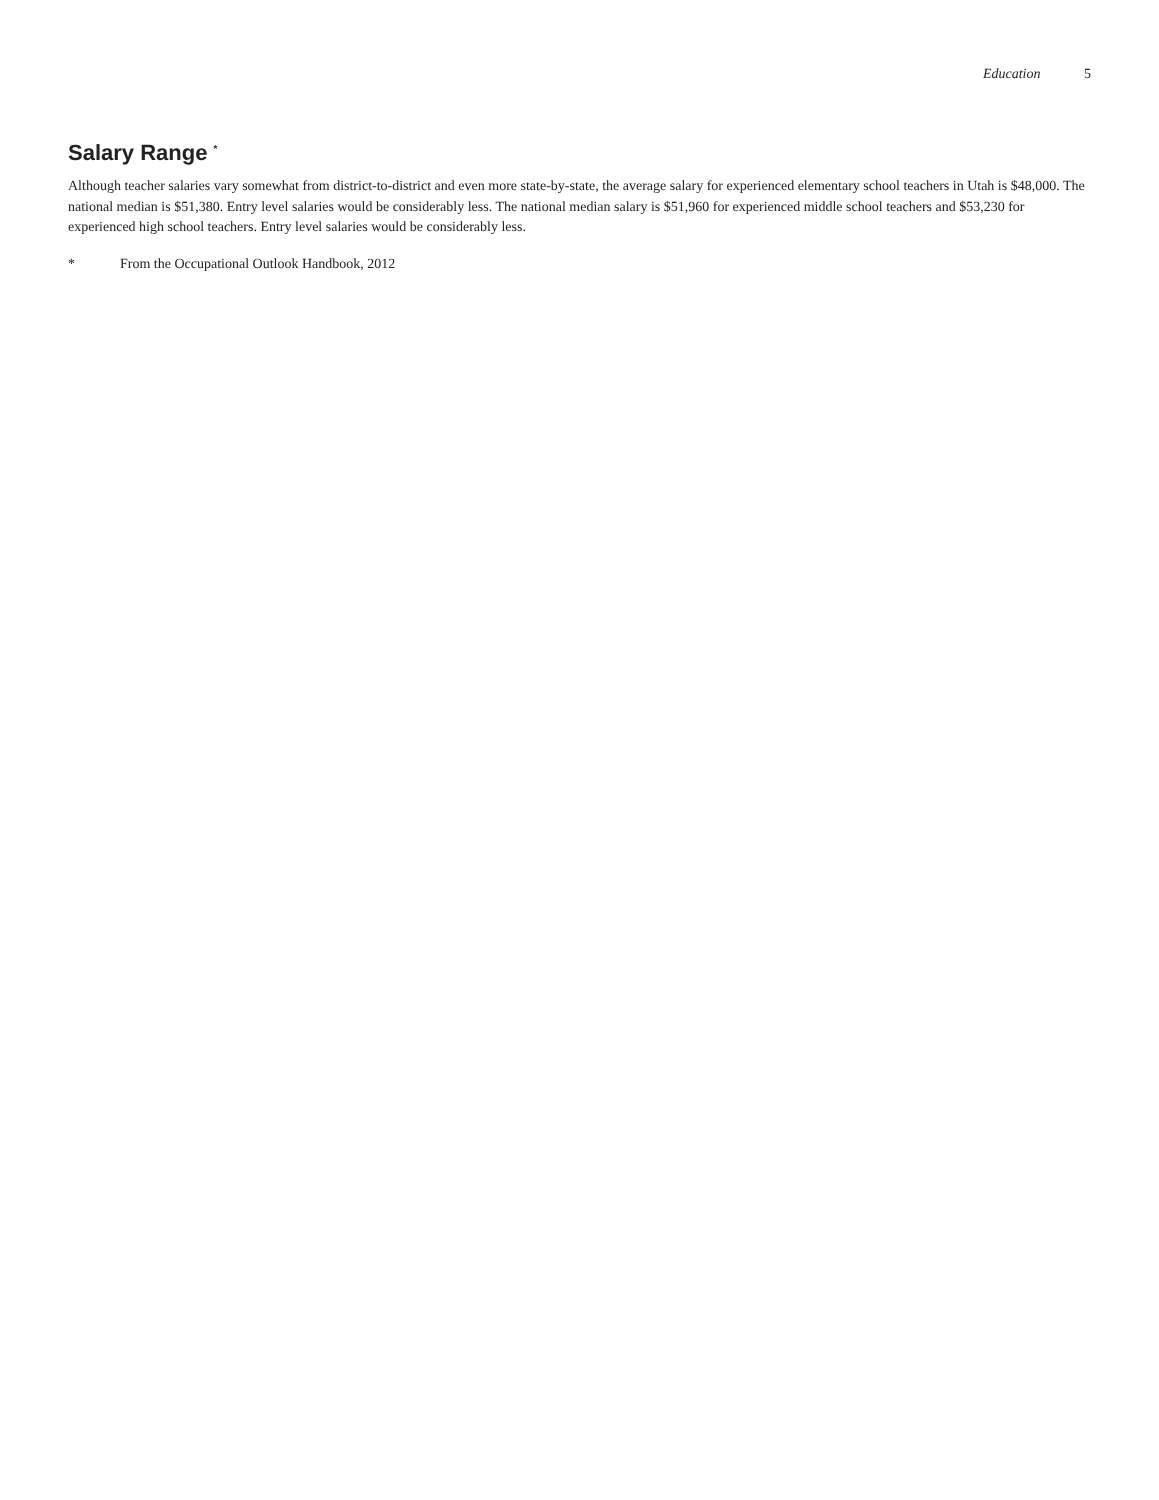Education 5
Salary Range <sup>*</sup>
Although teacher salaries vary somewhat from district-to-district and even more state-by-state, the average salary for experienced elementary school teachers in Utah is $48,000. The national median is $51,380. Entry level salaries would be considerably less. The national median salary is $51,960 for experienced middle school teachers and $53,230 for experienced high school teachers. Entry level salaries would be considerably less.
* From the Occupational Outlook Handbook, 2012